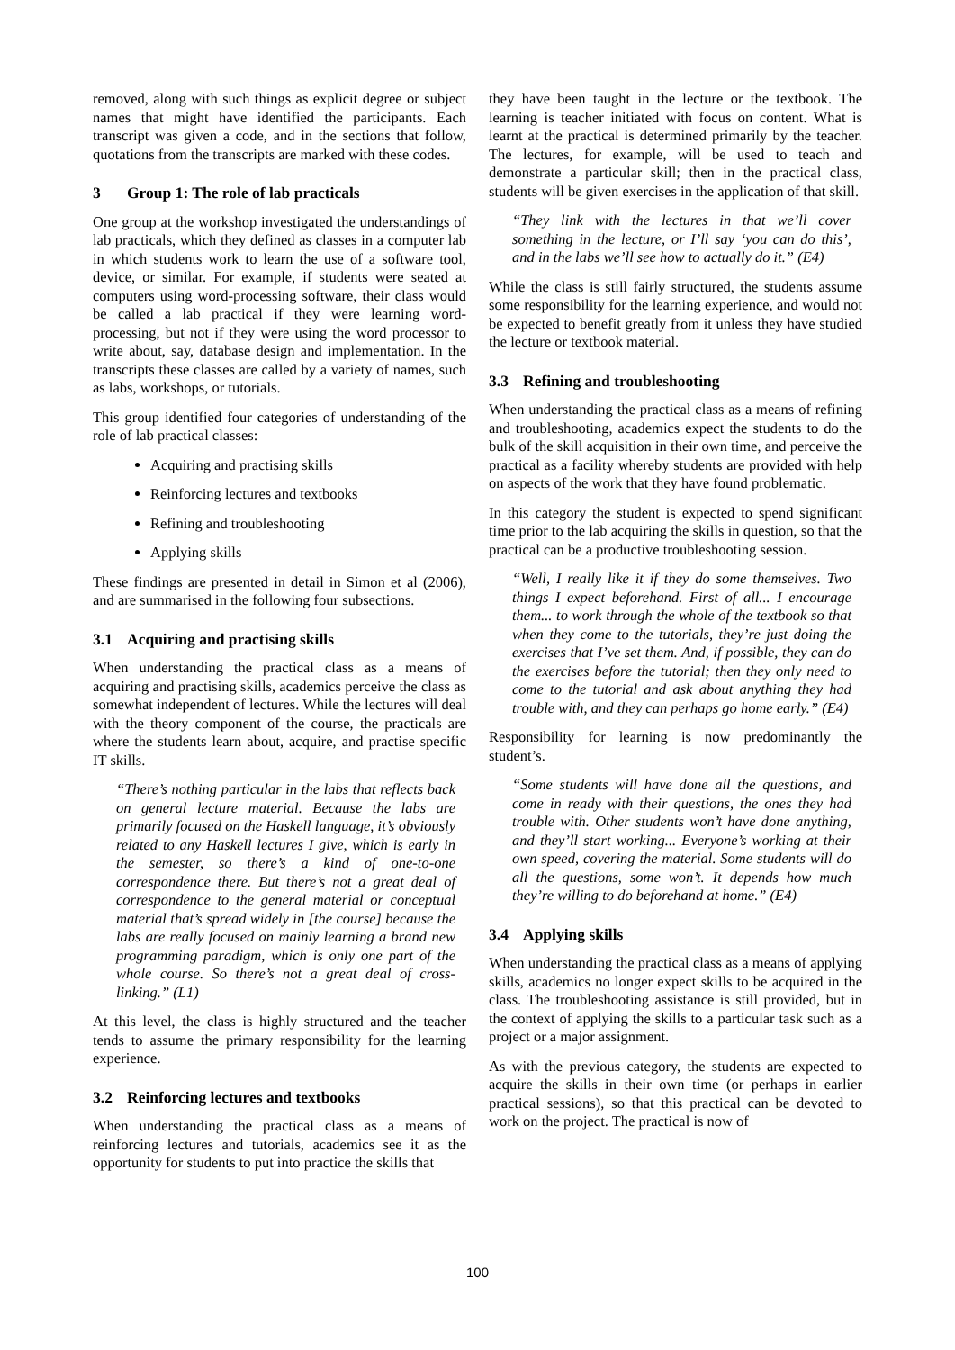removed, along with such things as explicit degree or subject names that might have identified the participants. Each transcript was given a code, and in the sections that follow, quotations from the transcripts are marked with these codes.
3 Group 1: The role of lab practicals
One group at the workshop investigated the understandings of lab practicals, which they defined as classes in a computer lab in which students work to learn the use of a software tool, device, or similar. For example, if students were seated at computers using word-processing software, their class would be called a lab practical if they were learning word-processing, but not if they were using the word processor to write about, say, database design and implementation. In the transcripts these classes are called by a variety of names, such as labs, workshops, or tutorials.
This group identified four categories of understanding of the role of lab practical classes:
Acquiring and practising skills
Reinforcing lectures and textbooks
Refining and troubleshooting
Applying skills
These findings are presented in detail in Simon et al (2006), and are summarised in the following four subsections.
3.1 Acquiring and practising skills
When understanding the practical class as a means of acquiring and practising skills, academics perceive the class as somewhat independent of lectures. While the lectures will deal with the theory component of the course, the practicals are where the students learn about, acquire, and practise specific IT skills.
“There’s nothing particular in the labs that reflects back on general lecture material. Because the labs are primarily focused on the Haskell language, it’s obviously related to any Haskell lectures I give, which is early in the semester, so there’s a kind of one-to-one correspondence there. But there’s not a great deal of correspondence to the general material or conceptual material that’s spread widely in [the course] because the labs are really focused on mainly learning a brand new programming paradigm, which is only one part of the whole course. So there’s not a great deal of cross-linking.” (L1)
At this level, the class is highly structured and the teacher tends to assume the primary responsibility for the learning experience.
3.2 Reinforcing lectures and textbooks
When understanding the practical class as a means of reinforcing lectures and tutorials, academics see it as the opportunity for students to put into practice the skills that
they have been taught in the lecture or the textbook. The learning is teacher initiated with focus on content. What is learnt at the practical is determined primarily by the teacher. The lectures, for example, will be used to teach and demonstrate a particular skill; then in the practical class, students will be given exercises in the application of that skill.
“They link with the lectures in that we’ll cover something in the lecture, or I’ll say ‘you can do this’, and in the labs we’ll see how to actually do it.” (E4)
While the class is still fairly structured, the students assume some responsibility for the learning experience, and would not be expected to benefit greatly from it unless they have studied the lecture or textbook material.
3.3 Refining and troubleshooting
When understanding the practical class as a means of refining and troubleshooting, academics expect the students to do the bulk of the skill acquisition in their own time, and perceive the practical as a facility whereby students are provided with help on aspects of the work that they have found problematic.
In this category the student is expected to spend significant time prior to the lab acquiring the skills in question, so that the practical can be a productive troubleshooting session.
“Well, I really like it if they do some themselves. Two things I expect beforehand. First of all... I encourage them... to work through the whole of the textbook so that when they come to the tutorials, they’re just doing the exercises that I’ve set them. And, if possible, they can do the exercises before the tutorial; then they only need to come to the tutorial and ask about anything they had trouble with, and they can perhaps go home early.” (E4)
Responsibility for learning is now predominantly the student’s.
“Some students will have done all the questions, and come in ready with their questions, the ones they had trouble with. Other students won’t have done anything, and they’ll start working... Everyone’s working at their own speed, covering the material. Some students will do all the questions, some won’t. It depends how much they’re willing to do beforehand at home.” (E4)
3.4 Applying skills
When understanding the practical class as a means of applying skills, academics no longer expect skills to be acquired in the class. The troubleshooting assistance is still provided, but in the context of applying the skills to a particular task such as a project or a major assignment.
As with the previous category, the students are expected to acquire the skills in their own time (or perhaps in earlier practical sessions), so that this practical can be devoted to work on the project. The practical is now of
100